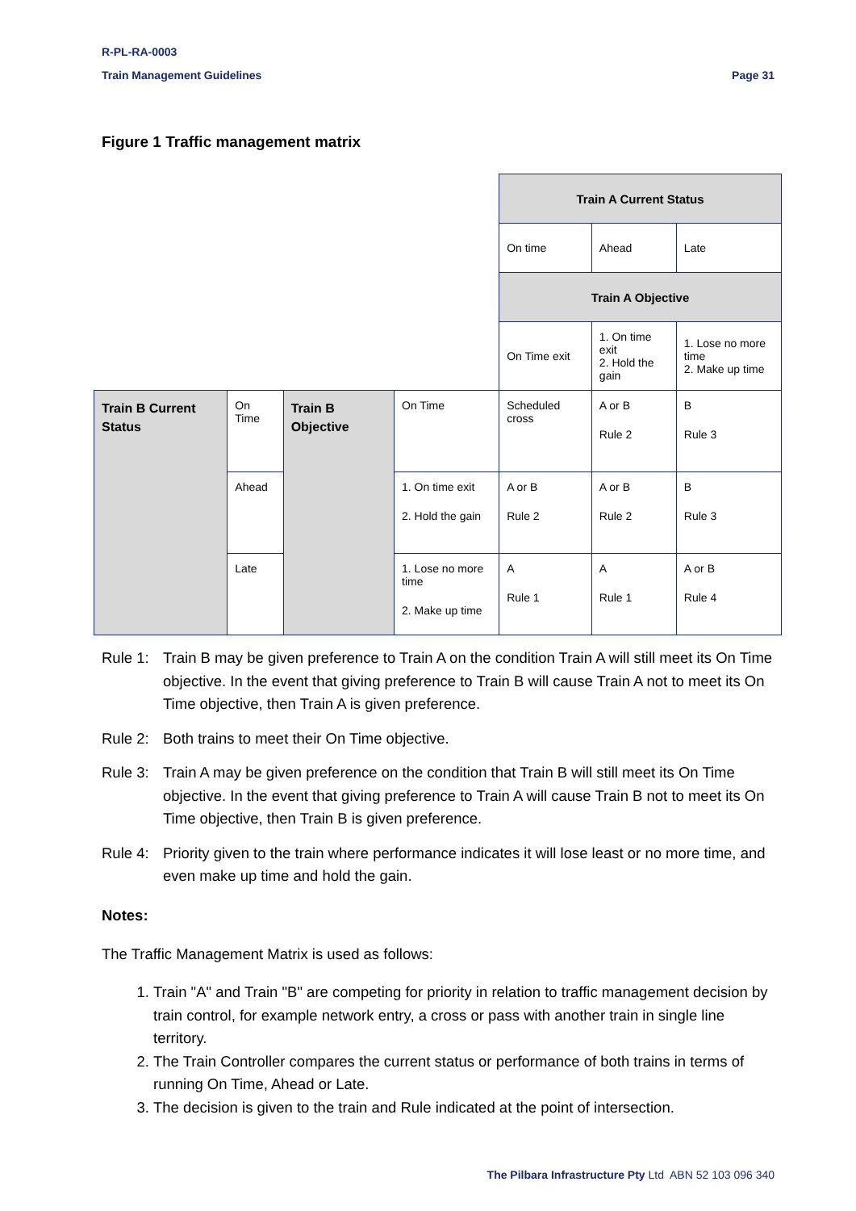R-PL-RA-0003
Train Management Guidelines Page 31
Figure 1 Traffic management matrix
| | | | | Train A Current Status | | |
| | | | | On time | Ahead | Late |
| | | | | Train A Objective | | |
| | | | | On Time exit | 1. On time exit 2. Hold the gain | 1. Lose no more time 2. Make up time |
| Train B Current Status | On Time | Train B Objective | On Time | Scheduled cross | A or B Rule 2 | B Rule 3 |
| | Ahead | | 1. On time exit 2. Hold the gain | A or B Rule 2 | A or B Rule 2 | B Rule 3 |
| | Late | | 1. Lose no more time 2. Make up time | A Rule 1 | A Rule 1 | A or B Rule 4 |
Rule 1: Train B may be given preference to Train A on the condition Train A will still meet its On Time objective. In the event that giving preference to Train B will cause Train A not to meet its On Time objective, then Train A is given preference.
Rule 2: Both trains to meet their On Time objective.
Rule 3: Train A may be given preference on the condition that Train B will still meet its On Time objective. In the event that giving preference to Train A will cause Train B not to meet its On Time objective, then Train B is given preference.
Rule 4: Priority given to the train where performance indicates it will lose least or no more time, and even make up time and hold the gain.
Notes:
The Traffic Management Matrix is used as follows:
1. Train "A" and Train "B" are competing for priority in relation to traffic management decision by train control, for example network entry, a cross or pass with another train in single line territory.
2. The Train Controller compares the current status or performance of both trains in terms of running On Time, Ahead or Late.
3. The decision is given to the train and Rule indicated at the point of intersection.
The Pilbara Infrastructure Pty Ltd ABN 52 103 096 340